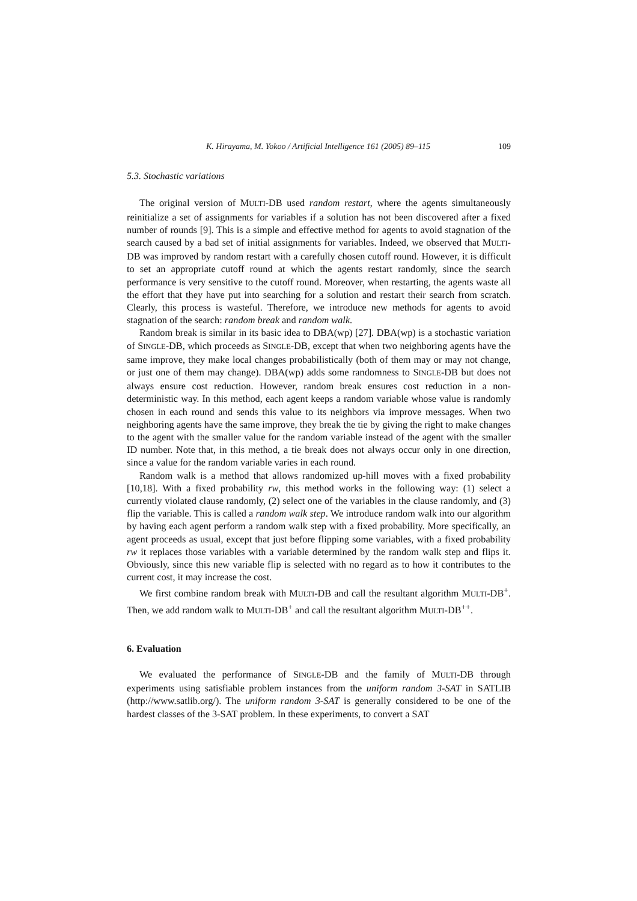K. Hirayama, M. Yokoo / Artificial Intelligence 161 (2005) 89–115 109
5.3. Stochastic variations
The original version of MULTI-DB used random restart, where the agents simultaneously reinitialize a set of assignments for variables if a solution has not been discovered after a fixed number of rounds [9]. This is a simple and effective method for agents to avoid stagnation of the search caused by a bad set of initial assignments for variables. Indeed, we observed that MULTI-DB was improved by random restart with a carefully chosen cutoff round. However, it is difficult to set an appropriate cutoff round at which the agents restart randomly, since the search performance is very sensitive to the cutoff round. Moreover, when restarting, the agents waste all the effort that they have put into searching for a solution and restart their search from scratch. Clearly, this process is wasteful. Therefore, we introduce new methods for agents to avoid stagnation of the search: random break and random walk.
Random break is similar in its basic idea to DBA(wp) [27]. DBA(wp) is a stochastic variation of SINGLE-DB, which proceeds as SINGLE-DB, except that when two neighboring agents have the same improve, they make local changes probabilistically (both of them may or may not change, or just one of them may change). DBA(wp) adds some randomness to SINGLE-DB but does not always ensure cost reduction. However, random break ensures cost reduction in a non-deterministic way. In this method, each agent keeps a random variable whose value is randomly chosen in each round and sends this value to its neighbors via improve messages. When two neighboring agents have the same improve, they break the tie by giving the right to make changes to the agent with the smaller value for the random variable instead of the agent with the smaller ID number. Note that, in this method, a tie break does not always occur only in one direction, since a value for the random variable varies in each round.
Random walk is a method that allows randomized up-hill moves with a fixed probability [10,18]. With a fixed probability rw, this method works in the following way: (1) select a currently violated clause randomly, (2) select one of the variables in the clause randomly, and (3) flip the variable. This is called a random walk step. We introduce random walk into our algorithm by having each agent perform a random walk step with a fixed probability. More specifically, an agent proceeds as usual, except that just before flipping some variables, with a fixed probability rw it replaces those variables with a variable determined by the random walk step and flips it. Obviously, since this new variable flip is selected with no regard as to how it contributes to the current cost, it may increase the cost.
We first combine random break with MULTI-DB and call the resultant algorithm MULTI-DB<sup>+</sup>. Then, we add random walk to MULTI-DB<sup>+</sup> and call the resultant algorithm MULTI-DB<sup>++</sup>.
6. Evaluation
We evaluated the performance of SINGLE-DB and the family of MULTI-DB through experiments using satisfiable problem instances from the uniform random 3-SAT in SATLIB (http://www.satlib.org/). The uniform random 3-SAT is generally considered to be one of the hardest classes of the 3-SAT problem. In these experiments, to convert a SAT